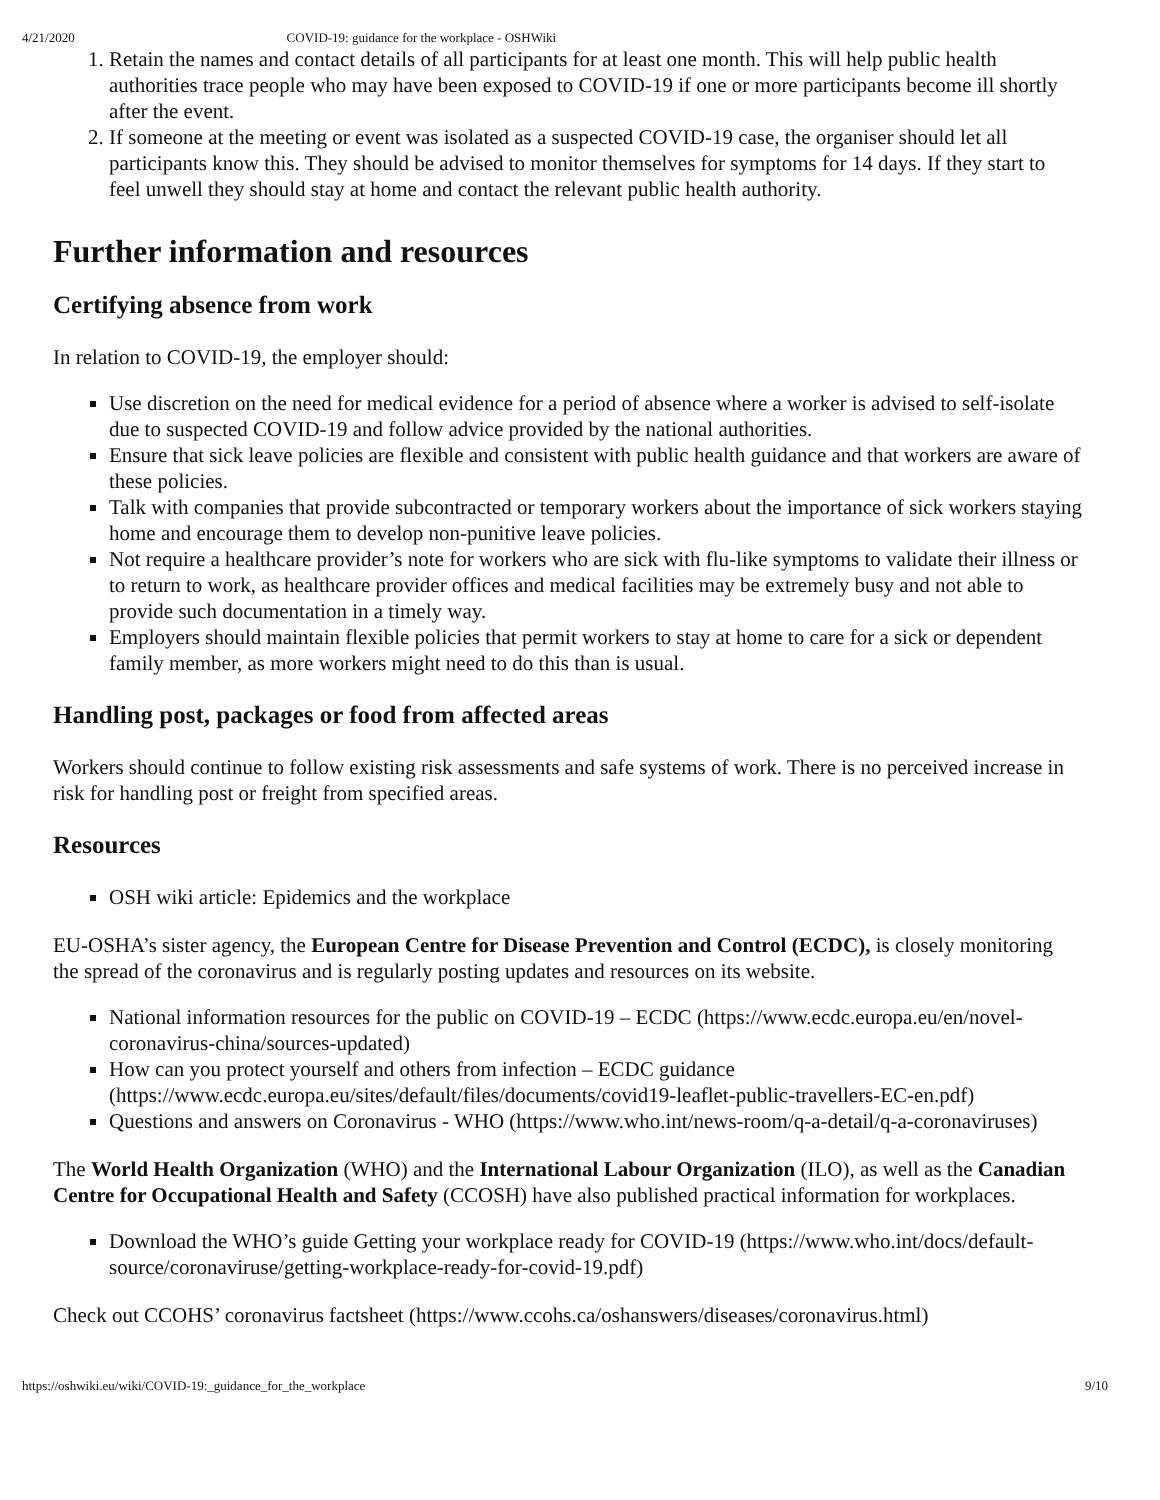4/21/2020 COVID-19: guidance for the workplace - OSHWiki
1. Retain the names and contact details of all participants for at least one month. This will help public health authorities trace people who may have been exposed to COVID-19 if one or more participants become ill shortly after the event.
2. If someone at the meeting or event was isolated as a suspected COVID-19 case, the organiser should let all participants know this. They should be advised to monitor themselves for symptoms for 14 days. If they start to feel unwell they should stay at home and contact the relevant public health authority.
Further information and resources
Certifying absence from work
In relation to COVID-19, the employer should:
Use discretion on the need for medical evidence for a period of absence where a worker is advised to self-isolate due to suspected COVID-19 and follow advice provided by the national authorities.
Ensure that sick leave policies are flexible and consistent with public health guidance and that workers are aware of these policies.
Talk with companies that provide subcontracted or temporary workers about the importance of sick workers staying home and encourage them to develop non-punitive leave policies.
Not require a healthcare provider’s note for workers who are sick with flu-like symptoms to validate their illness or to return to work, as healthcare provider offices and medical facilities may be extremely busy and not able to provide such documentation in a timely way.
Employers should maintain flexible policies that permit workers to stay at home to care for a sick or dependent family member, as more workers might need to do this than is usual.
Handling post, packages or food from affected areas
Workers should continue to follow existing risk assessments and safe systems of work. There is no perceived increase in risk for handling post or freight from specified areas.
Resources
OSH wiki article: Epidemics and the workplace
EU-OSHA’s sister agency, the European Centre for Disease Prevention and Control (ECDC), is closely monitoring the spread of the coronavirus and is regularly posting updates and resources on its website.
National information resources for the public on COVID-19 – ECDC (https://www.ecdc.europa.eu/en/novel-coronavirus-china/sources-updated)
How can you protect yourself and others from infection – ECDC guidance (https://www.ecdc.europa.eu/sites/default/files/documents/covid19-leaflet-public-travellers-EC-en.pdf)
Questions and answers on Coronavirus - WHO (https://www.who.int/news-room/q-a-detail/q-a-coronaviruses)
The World Health Organization (WHO) and the International Labour Organization (ILO), as well as the Canadian Centre for Occupational Health and Safety (CCOSH) have also published practical information for workplaces.
Download the WHO’s guide Getting your workplace ready for COVID-19 (https://www.who.int/docs/default-source/coronaviruse/getting-workplace-ready-for-covid-19.pdf)
Check out CCOHS’ coronavirus factsheet (https://www.ccohs.ca/oshanswers/diseases/coronavirus.html)
https://oshwiki.eu/wiki/COVID-19:_guidance_for_the_workplace 9/10